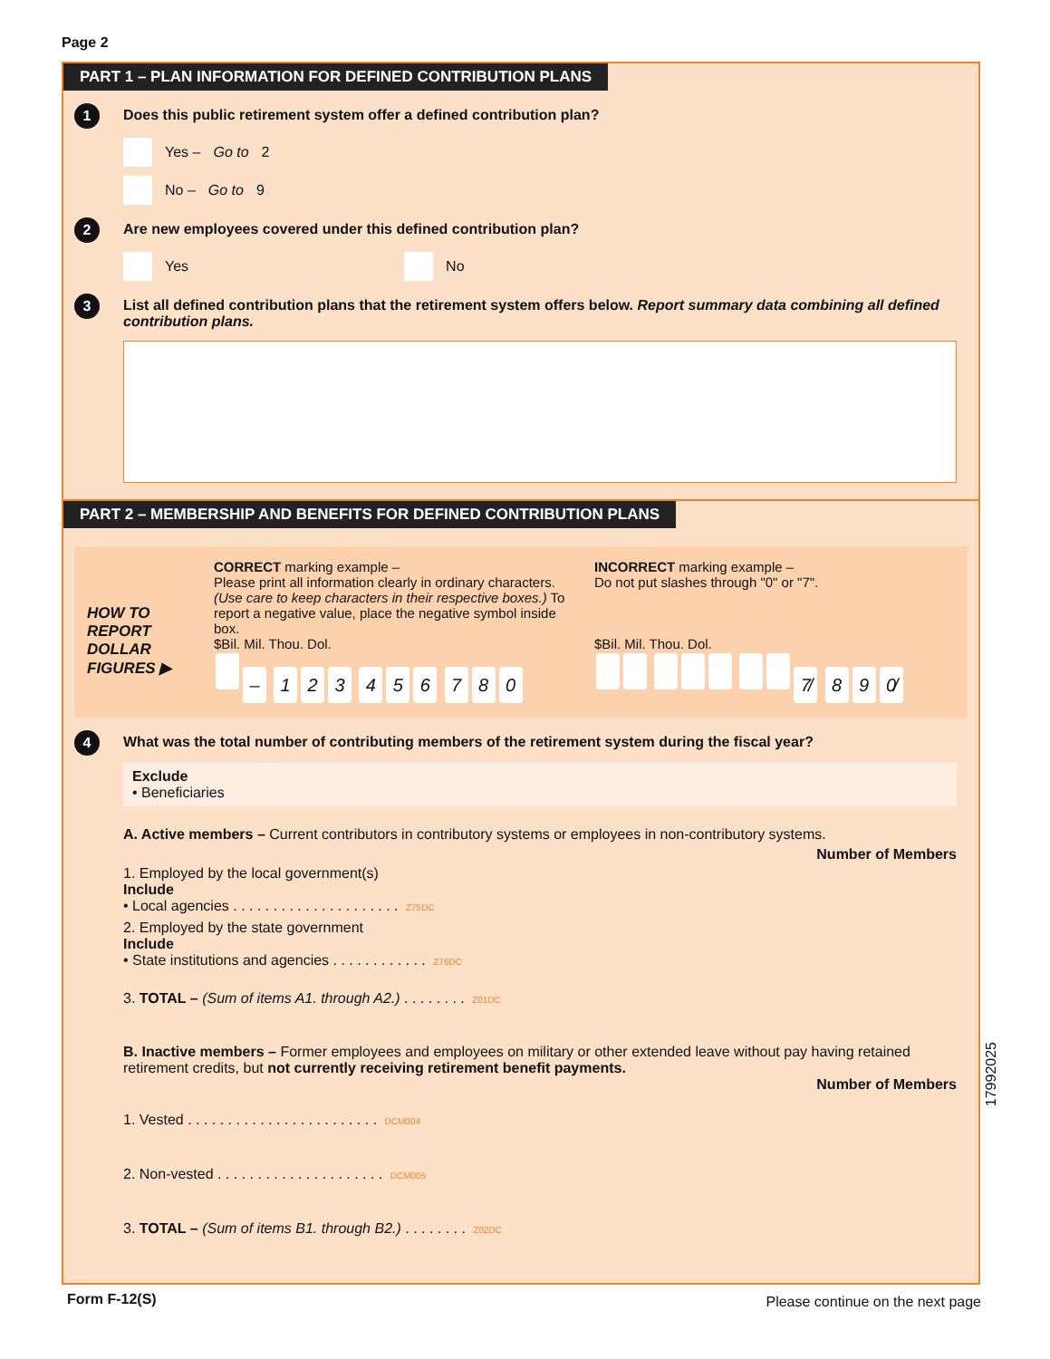Page 2
PART 1 – PLAN INFORMATION FOR DEFINED CONTRIBUTION PLANS
1 Does this public retirement system offer a defined contribution plan?
Yes – Go to 2
No – Go to 9
2 Are new employees covered under this defined contribution plan?
Yes No
3 List all defined contribution plans that the retirement system offers below. Report summary data combining all defined contribution plans.
PART 2 – MEMBERSHIP AND BENEFITS FOR DEFINED CONTRIBUTION PLANS
HOW TO REPORT DOLLAR FIGURES ▶
CORRECT marking example –
Please print all information clearly in ordinary characters. (Use care to keep characters in their respective boxes.) To report a negative value, place the negative symbol inside box.
$Bil. Mil. Thou. Dol.
– 123 456 780
INCORRECT marking example –
Do not put slashes through "0" or "7".
$Bil. Mil. Thou. Dol.
7̸ 8 9 0̸
4 What was the total number of contributing members of the retirement system during the fiscal year?
Exclude
• Beneficiaries
A. Active members – Current contributors in contributory systems or employees in non-contributory systems.
Number of Members
1. Employed by the local government(s)
Include
• Local agencies . . . . . . . . . . . . . . . . . . . . . Z75DC
2. Employed by the state government
Include
• State institutions and agencies . . . . . . . . . . . . Z76DC
3. TOTAL – (Sum of items A1. through A2.) . . . . . . . . Z01DC
B. Inactive members – Former employees and employees on military or other extended leave without pay having retained retirement credits, but not currently receiving retirement benefit payments.
Number of Members
1. Vested . . . . . . . . . . . . . . . . . . . . . . . . DCM004
2. Non-vested . . . . . . . . . . . . . . . . . . . . . DCM005
3. TOTAL – (Sum of items B1. through B2.) . . . . . . . . Z02DC
17992025
Form F-12(S)
Please continue on the next page